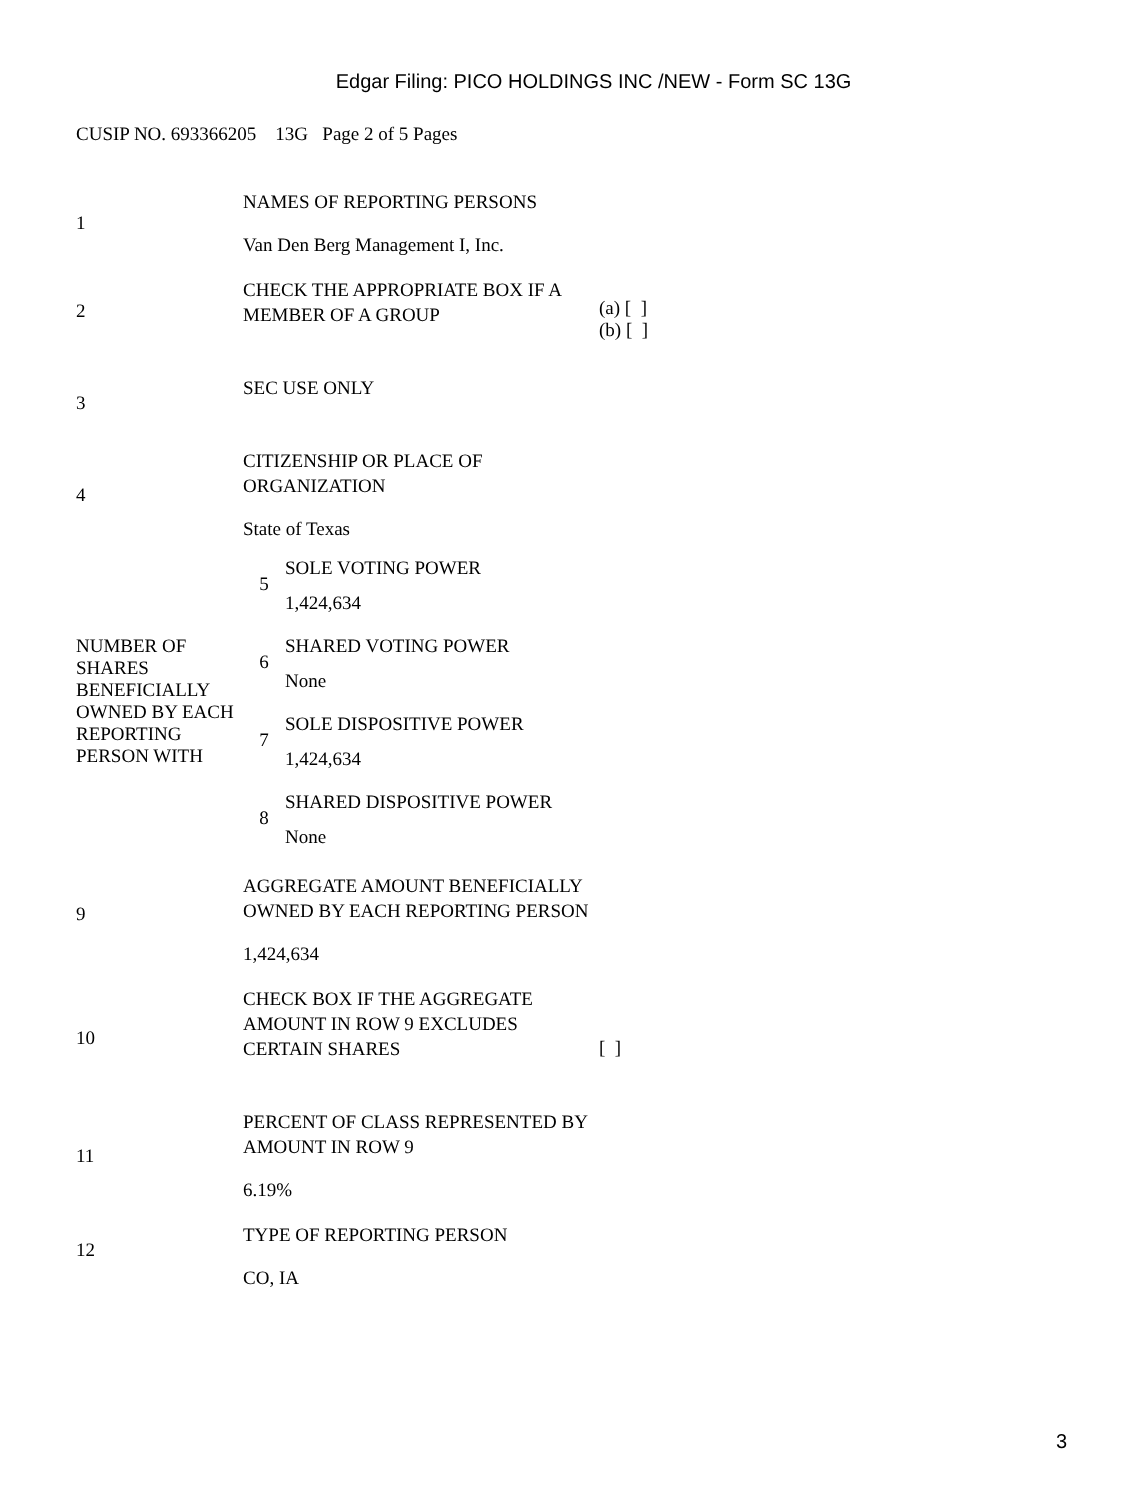Edgar Filing: PICO HOLDINGS INC /NEW - Form SC 13G
CUSIP NO. 693366205 13G Page 2 of 5 Pages
| 1 | NAMES OF REPORTING PERSONS Van Den Berg Management I, Inc. | | |
| 2 | CHECK THE APPROPRIATE BOX IF A MEMBER OF A GROUP | | (a) [ ] (b) [ ] |
| 3 | SEC USE ONLY | | |
| 4 | CITIZENSHIP OR PLACE OF ORGANIZATION State of Texas | | |
| NUMBER OF SHARES BENEFICIALLY OWNED BY EACH REPORTING PERSON WITH | 5 | SOLE VOTING POWER 1,424,634 | |
| | 6 | SHARED VOTING POWER None | |
| | 7 | SOLE DISPOSITIVE POWER 1,424,634 | |
| | 8 | SHARED DISPOSITIVE POWER None | |
| 9 | AGGREGATE AMOUNT BENEFICIALLY OWNED BY EACH REPORTING PERSON 1,424,634 | | |
| 10 | CHECK BOX IF THE AGGREGATE AMOUNT IN ROW 9 EXCLUDES CERTAIN SHARES | | [ ] |
| 11 | PERCENT OF CLASS REPRESENTED BY AMOUNT IN ROW 9 6.19% | | |
| 12 | TYPE OF REPORTING PERSON CO, IA | | |
3